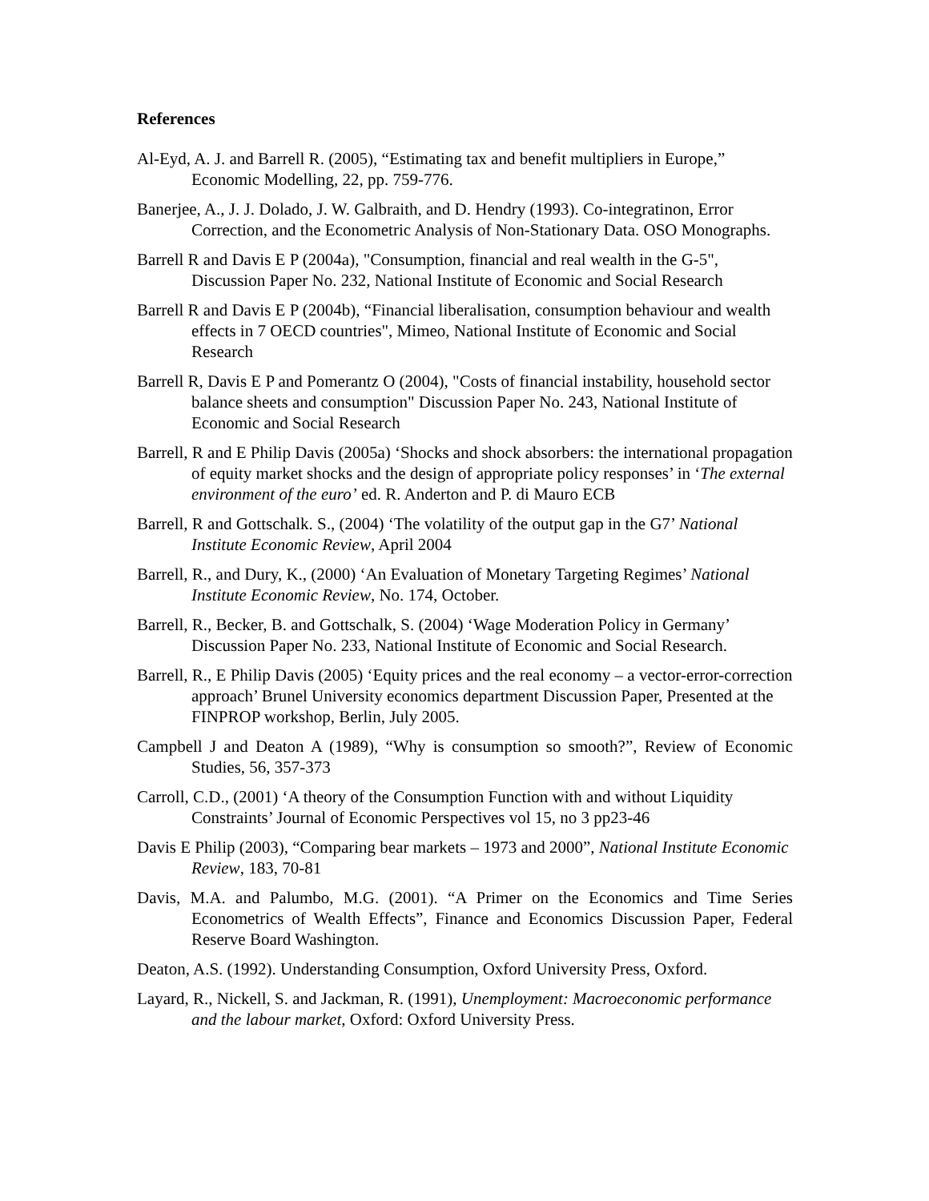References
Al-Eyd, A. J. and Barrell R. (2005), “Estimating tax and benefit multipliers in Europe,” Economic Modelling, 22, pp. 759-776.
Banerjee, A., J. J. Dolado, J. W. Galbraith, and D. Hendry (1993). Co-integratinon, Error Correction, and the Econometric Analysis of Non-Stationary Data. OSO Monographs.
Barrell R and Davis E P (2004a), "Consumption, financial and real wealth in the G-5", Discussion Paper No. 232, National Institute of Economic and Social Research
Barrell R and Davis E P (2004b), “Financial liberalisation, consumption behaviour and wealth effects in 7 OECD countries", Mimeo, National Institute of Economic and Social Research
Barrell R, Davis E P and Pomerantz O (2004), "Costs of financial instability, household sector balance sheets and consumption" Discussion Paper No. 243, National Institute of Economic and Social Research
Barrell, R and E Philip Davis (2005a) ‘Shocks and shock absorbers: the international propagation of equity market shocks and the design of appropriate policy responses’ in ‘The external environment of the euro’ ed. R. Anderton and P. di Mauro ECB
Barrell, R and Gottschalk. S., (2004) ‘The volatility of the output gap in the G7’ National Institute Economic Review, April 2004
Barrell, R., and Dury, K., (2000) ‘An Evaluation of Monetary Targeting Regimes’ National Institute Economic Review, No. 174, October.
Barrell, R., Becker, B. and Gottschalk, S. (2004) ‘Wage Moderation Policy in Germany’ Discussion Paper No. 233, National Institute of Economic and Social Research.
Barrell, R., E Philip Davis (2005) ‘Equity prices and the real economy – a vector-error-correction approach’ Brunel University economics department Discussion Paper, Presented at the FINPROP workshop, Berlin, July 2005.
Campbell J and Deaton A (1989), “Why is consumption so smooth?”, Review of Economic Studies, 56, 357-373
Carroll, C.D., (2001) ‘A theory of the Consumption Function with and without Liquidity Constraints’ Journal of Economic Perspectives vol 15, no 3 pp23-46
Davis E Philip (2003), “Comparing bear markets – 1973 and 2000”, National Institute Economic Review, 183, 70-81
Davis, M.A. and Palumbo, M.G. (2001). “A Primer on the Economics and Time Series Econometrics of Wealth Effects”, Finance and Economics Discussion Paper, Federal Reserve Board Washington.
Deaton, A.S. (1992). Understanding Consumption, Oxford University Press, Oxford.
Layard, R., Nickell, S. and Jackman, R. (1991), Unemployment: Macroeconomic performance and the labour market, Oxford: Oxford University Press.